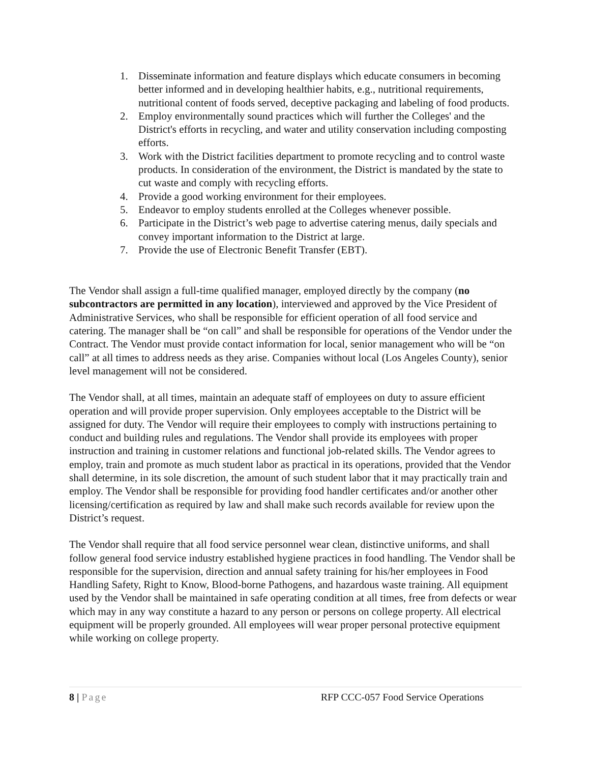1. Disseminate information and feature displays which educate consumers in becoming better informed and in developing healthier habits, e.g., nutritional requirements, nutritional content of foods served, deceptive packaging and labeling of food products.
2. Employ environmentally sound practices which will further the Colleges' and the District's efforts in recycling, and water and utility conservation including composting efforts.
3. Work with the District facilities department to promote recycling and to control waste products. In consideration of the environment, the District is mandated by the state to cut waste and comply with recycling efforts.
4. Provide a good working environment for their employees.
5. Endeavor to employ students enrolled at the Colleges whenever possible.
6. Participate in the District’s web page to advertise catering menus, daily specials and convey important information to the District at large.
7. Provide the use of Electronic Benefit Transfer (EBT).
The Vendor shall assign a full-time qualified manager, employed directly by the company (no subcontractors are permitted in any location), interviewed and approved by the Vice President of Administrative Services, who shall be responsible for efficient operation of all food service and catering. The manager shall be “on call” and shall be responsible for operations of the Vendor under the Contract. The Vendor must provide contact information for local, senior management who will be “on call” at all times to address needs as they arise. Companies without local (Los Angeles County), senior level management will not be considered.
The Vendor shall, at all times, maintain an adequate staff of employees on duty to assure efficient operation and will provide proper supervision. Only employees acceptable to the District will be assigned for duty. The Vendor will require their employees to comply with instructions pertaining to conduct and building rules and regulations. The Vendor shall provide its employees with proper instruction and training in customer relations and functional job-related skills. The Vendor agrees to employ, train and promote as much student labor as practical in its operations, provided that the Vendor shall determine, in its sole discretion, the amount of such student labor that it may practically train and employ. The Vendor shall be responsible for providing food handler certificates and/or another other licensing/certification as required by law and shall make such records available for review upon the District’s request.
The Vendor shall require that all food service personnel wear clean, distinctive uniforms, and shall follow general food service industry established hygiene practices in food handling. The Vendor shall be responsible for the supervision, direction and annual safety training for his/her employees in Food Handling Safety, Right to Know, Blood-borne Pathogens, and hazardous waste training. All equipment used by the Vendor shall be maintained in safe operating condition at all times, free from defects or wear which may in any way constitute a hazard to any person or persons on college property. All electrical equipment will be properly grounded. All employees will wear proper personal protective equipment while working on college property.
8 | Page RFP CCC-057 Food Service Operations